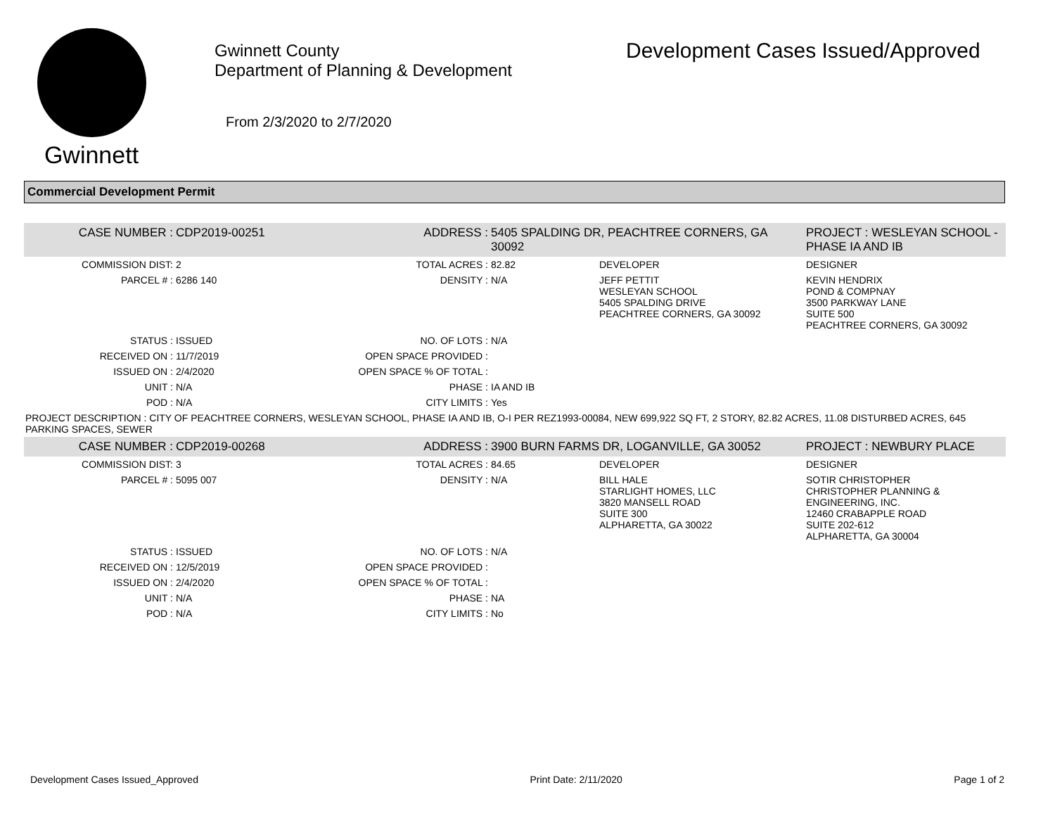Gwinnett
Gwinnett County
Department of Planning & Development
From 2/3/2020 to 2/7/2020
Development Cases Issued/Approved
Commercial Development Permit
| CASE NUMBER : | CDP2019-00251 | ADDRESS : | 5405 SPALDING DR, PEACHTREE CORNERS, GA 30092 | | PROJECT : WESLEYAN SCHOOL - PHASE IA AND IB |
| COMMISSION DIST: | 2 | TOTAL ACRES : | 82.82 | DEVELOPER | DESIGNER |
| PARCEL # : | 6286 140 | DENSITY : | N/A | JEFF PETTIT WESLEYAN SCHOOL 5405 SPALDING DRIVE PEACHTREE CORNERS, GA 30092 | KEVIN HENDRIX POND & COMPNAY 3500 PARKWAY LANE SUITE 500 PEACHTREE CORNERS, GA 30092 |
| STATUS : | ISSUED | NO. OF LOTS : | N/A | | |
| RECEIVED ON : | 11/7/2019 | OPEN SPACE PROVIDED : | | | |
| ISSUED ON : | 2/4/2020 | OPEN SPACE % OF TOTAL : | | | |
| UNIT : | N/A | PHASE : | IA AND IB | | |
| POD : | N/A | CITY LIMITS : | Yes | | |
| PROJECT DESCRIPTION : CITY OF PEACHTREE CORNERS, WESLEYAN SCHOOL, PHASE IA AND IB, O-I PER REZ1993-00084, NEW 699,922 SQ FT, 2 STORY, 82.82 ACRES, 11.08 DISTURBED ACRES, 645 PARKING SPACES, SEWER | | | | | |
| CASE NUMBER : | CDP2019-00268 | ADDRESS : | 3900 BURN FARMS DR, LOGANVILLE, GA 30052 | | PROJECT : NEWBURY PLACE |
| COMMISSION DIST: | 3 | TOTAL ACRES : | 84.65 | DEVELOPER | DESIGNER |
| PARCEL # : | 5095 007 | DENSITY : | N/A | BILL HALE STARLIGHT HOMES, LLC 3820 MANSELL ROAD SUITE 300 ALPHARETTA, GA 30022 | SOTIR CHRISTOPHER CHRISTOPHER PLANNING & ENGINEERING, INC. 12460 CRABAPPLE ROAD SUITE 202-612 ALPHARETTA, GA 30004 |
| STATUS : | ISSUED | NO. OF LOTS : | N/A | | |
| RECEIVED ON : | 12/5/2019 | OPEN SPACE PROVIDED : | | | |
| ISSUED ON : | 2/4/2020 | OPEN SPACE % OF TOTAL : | | | |
| UNIT : | N/A | PHASE : | NA | | |
| POD : | N/A | CITY LIMITS : | No | | |
Development Cases Issued_Approved Print Date: 2/11/2020 Page 1 of 2